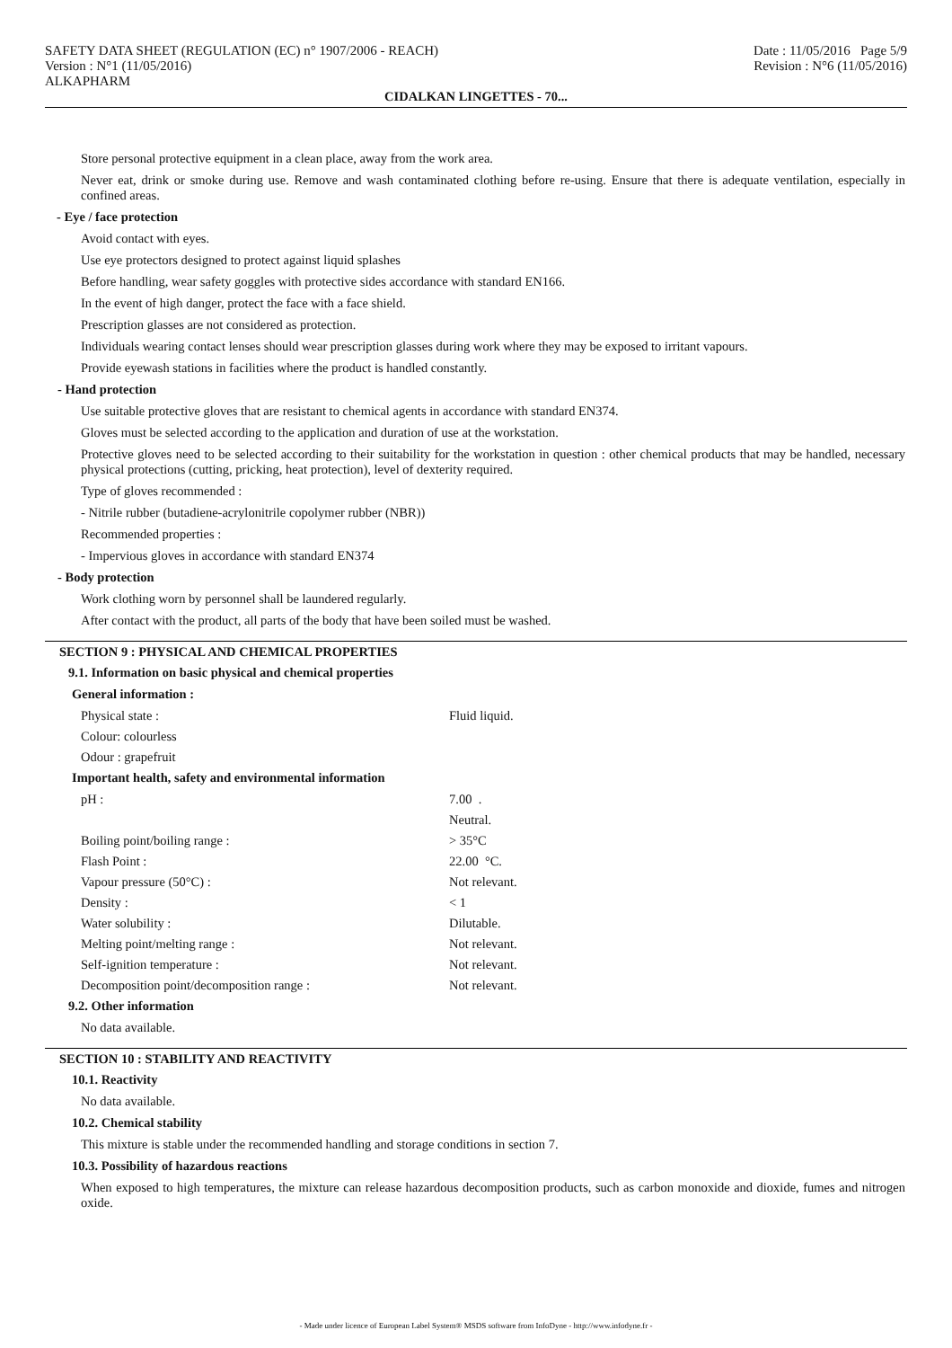SAFETY DATA SHEET (REGULATION (EC) n° 1907/2006 - REACH)
Version : N°1 (11/05/2016)
ALKAPHARM
Date : 11/05/2016 Page 5/9
Revision : N°6 (11/05/2016)
CIDALKAN LINGETTES - 70...
Store personal protective equipment in a clean place, away from the work area.
Never eat, drink or smoke during use. Remove and wash contaminated clothing before re-using. Ensure that there is adequate ventilation, especially in confined areas.
- Eye / face protection
Avoid contact with eyes.
Use eye protectors designed to protect against liquid splashes
Before handling, wear safety goggles with protective sides accordance with standard EN166.
In the event of high danger, protect the face with a face shield.
Prescription glasses are not considered as protection.
Individuals wearing contact lenses should wear prescription glasses during work where they may be exposed to irritant vapours.
Provide eyewash stations in facilities where the product is handled constantly.
- Hand protection
Use suitable protective gloves that are resistant to chemical agents in accordance with standard EN374.
Gloves must be selected according to the application and duration of use at the workstation.
Protective gloves need to be selected according to their suitability for the workstation in question : other chemical products that may be handled, necessary physical protections (cutting, pricking, heat protection), level of dexterity required.
Type of gloves recommended :
- Nitrile rubber (butadiene-acrylonitrile copolymer rubber (NBR))
Recommended properties :
- Impervious gloves in accordance with standard EN374
- Body protection
Work clothing worn by personnel shall be laundered regularly.
After contact with the product, all parts of the body that have been soiled must be washed.
SECTION 9 : PHYSICAL AND CHEMICAL PROPERTIES
9.1. Information on basic physical and chemical properties
General information :
| Physical state : | Fluid liquid. |
| Colour: colourless | |
| Odour : grapefruit | |
Important health, safety and environmental information
| pH : | 7.00 . |
| | Neutral. |
| Boiling point/boiling range : | > 35°C |
| Flash Point : | 22.00 °C. |
| Vapour pressure (50°C) : | Not relevant. |
| Density : | < 1 |
| Water solubility : | Dilutable. |
| Melting point/melting range : | Not relevant. |
| Self-ignition temperature : | Not relevant. |
| Decomposition point/decomposition range : | Not relevant. |
9.2. Other information
No data available.
SECTION 10 : STABILITY AND REACTIVITY
10.1. Reactivity
No data available.
10.2. Chemical stability
This mixture is stable under the recommended handling and storage conditions in section 7.
10.3. Possibility of hazardous reactions
When exposed to high temperatures, the mixture can release hazardous decomposition products, such as carbon monoxide and dioxide, fumes and nitrogen oxide.
- Made under licence of European Label System® MSDS software from InfoDyne - http://www.infodyne.fr -